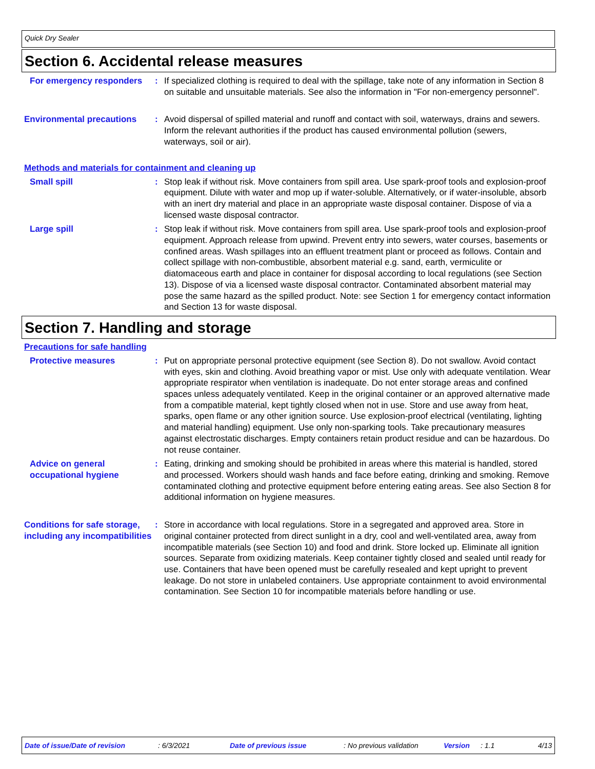Quick Dry Sealer
Section 6. Accidental release measures
For emergency responders : If specialized clothing is required to deal with the spillage, take note of any information in Section 8 on suitable and unsuitable materials. See also the information in "For non-emergency personnel".
Environmental precautions : Avoid dispersal of spilled material and runoff and contact with soil, waterways, drains and sewers. Inform the relevant authorities if the product has caused environmental pollution (sewers, waterways, soil or air).
Methods and materials for containment and cleaning up
Small spill : Stop leak if without risk. Move containers from spill area. Use spark-proof tools and explosion-proof equipment. Dilute with water and mop up if water-soluble. Alternatively, or if water-insoluble, absorb with an inert dry material and place in an appropriate waste disposal container. Dispose of via a licensed waste disposal contractor.
Large spill : Stop leak if without risk. Move containers from spill area. Use spark-proof tools and explosion-proof equipment. Approach release from upwind. Prevent entry into sewers, water courses, basements or confined areas. Wash spillages into an effluent treatment plant or proceed as follows. Contain and collect spillage with non-combustible, absorbent material e.g. sand, earth, vermiculite or diatomaceous earth and place in container for disposal according to local regulations (see Section 13). Dispose of via a licensed waste disposal contractor. Contaminated absorbent material may pose the same hazard as the spilled product. Note: see Section 1 for emergency contact information and Section 13 for waste disposal.
Section 7. Handling and storage
Precautions for safe handling
Protective measures : Put on appropriate personal protective equipment (see Section 8). Do not swallow. Avoid contact with eyes, skin and clothing. Avoid breathing vapor or mist. Use only with adequate ventilation. Wear appropriate respirator when ventilation is inadequate. Do not enter storage areas and confined spaces unless adequately ventilated. Keep in the original container or an approved alternative made from a compatible material, kept tightly closed when not in use. Store and use away from heat, sparks, open flame or any other ignition source. Use explosion-proof electrical (ventilating, lighting and material handling) equipment. Use only non-sparking tools. Take precautionary measures against electrostatic discharges. Empty containers retain product residue and can be hazardous. Do not reuse container.
Advice on general occupational hygiene
: Eating, drinking and smoking should be prohibited in areas where this material is handled, stored and processed. Workers should wash hands and face before eating, drinking and smoking. Remove contaminated clothing and protective equipment before entering eating areas. See also Section 8 for additional information on hygiene measures.
Conditions for safe storage, including any incompatibilities
: Store in accordance with local regulations. Store in a segregated and approved area. Store in original container protected from direct sunlight in a dry, cool and well-ventilated area, away from incompatible materials (see Section 10) and food and drink. Store locked up. Eliminate all ignition sources. Separate from oxidizing materials. Keep container tightly closed and sealed until ready for use. Containers that have been opened must be carefully resealed and kept upright to prevent leakage. Do not store in unlabeled containers. Use appropriate containment to avoid environmental contamination. See Section 10 for incompatible materials before handling or use.
Date of issue/Date of revision: 6/3/2021 Date of previous issue: No previous validation Version: 1.1 4/13